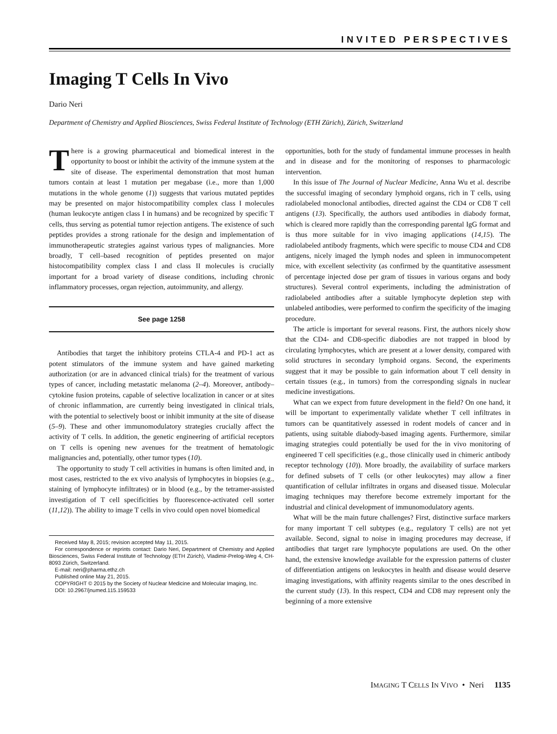INVITED PERSPECTIVES
Imaging T Cells In Vivo
Dario Neri
Department of Chemistry and Applied Biosciences, Swiss Federal Institute of Technology (ETH Zürich), Zürich, Switzerland
There is a growing pharmaceutical and biomedical interest in the opportunity to boost or inhibit the activity of the immune system at the site of disease. The experimental demonstration that most human tumors contain at least 1 mutation per megabase (i.e., more than 1,000 mutations in the whole genome (1)) suggests that various mutated peptides may be presented on major histocompatibility complex class I molecules (human leukocyte antigen class I in humans) and be recognized by specific T cells, thus serving as potential tumor rejection antigens. The existence of such peptides provides a strong rationale for the design and implementation of immunotherapeutic strategies against various types of malignancies. More broadly, T cell–based recognition of peptides presented on major histocompatibility complex class I and class II molecules is crucially important for a broad variety of disease conditions, including chronic inflammatory processes, organ rejection, autoimmunity, and allergy.
See page 1258
Antibodies that target the inhibitory proteins CTLA-4 and PD-1 act as potent stimulators of the immune system and have gained marketing authorization (or are in advanced clinical trials) for the treatment of various types of cancer, including metastatic melanoma (2–4). Moreover, antibody–cytokine fusion proteins, capable of selective localization in cancer or at sites of chronic inflammation, are currently being investigated in clinical trials, with the potential to selectively boost or inhibit immunity at the site of disease (5–9). These and other immunomodulatory strategies crucially affect the activity of T cells. In addition, the genetic engineering of artificial receptors on T cells is opening new avenues for the treatment of hematologic malignancies and, potentially, other tumor types (10).
The opportunity to study T cell activities in humans is often limited and, in most cases, restricted to the ex vivo analysis of lymphocytes in biopsies (e.g., staining of lymphocyte infiltrates) or in blood (e.g., by the tetramer-assisted investigation of T cell specificities by fluorescence-activated cell sorter (11,12)). The ability to image T cells in vivo could open novel biomedical
Received May 8, 2015; revision accepted May 11, 2015.
For correspondence or reprints contact: Dario Neri, Department of Chemistry and Applied Biosciences, Swiss Federal Institute of Technology (ETH Zürich), Vladimir-Prelog-Weg 4, CH-8093 Zürich, Switzerland.
E-mail: neri@pharma.ethz.ch
Published online May 21, 2015.
COPYRIGHT © 2015 by the Society of Nuclear Medicine and Molecular Imaging, Inc.
DOI: 10.2967/jnumed.115.159533
opportunities, both for the study of fundamental immune processes in health and in disease and for the monitoring of responses to pharmacologic intervention.
In this issue of The Journal of Nuclear Medicine, Anna Wu et al. describe the successful imaging of secondary lymphoid organs, rich in T cells, using radiolabeled monoclonal antibodies, directed against the CD4 or CD8 T cell antigens (13). Specifically, the authors used antibodies in diabody format, which is cleared more rapidly than the corresponding parental IgG format and is thus more suitable for in vivo imaging applications (14,15). The radiolabeled antibody fragments, which were specific to mouse CD4 and CD8 antigens, nicely imaged the lymph nodes and spleen in immunocompetent mice, with excellent selectivity (as confirmed by the quantitative assessment of percentage injected dose per gram of tissues in various organs and body structures). Several control experiments, including the administration of radiolabeled antibodies after a suitable lymphocyte depletion step with unlabeled antibodies, were performed to confirm the specificity of the imaging procedure.
The article is important for several reasons. First, the authors nicely show that the CD4- and CD8-specific diabodies are not trapped in blood by circulating lymphocytes, which are present at a lower density, compared with solid structures in secondary lymphoid organs. Second, the experiments suggest that it may be possible to gain information about T cell density in certain tissues (e.g., in tumors) from the corresponding signals in nuclear medicine investigations.
What can we expect from future development in the field? On one hand, it will be important to experimentally validate whether T cell infiltrates in tumors can be quantitatively assessed in rodent models of cancer and in patients, using suitable diabody-based imaging agents. Furthermore, similar imaging strategies could potentially be used for the in vivo monitoring of engineered T cell specificities (e.g., those clinically used in chimeric antibody receptor technology (10)). More broadly, the availability of surface markers for defined subsets of T cells (or other leukocytes) may allow a finer quantification of cellular infiltrates in organs and diseased tissue. Molecular imaging techniques may therefore become extremely important for the industrial and clinical development of immunomodulatory agents.
What will be the main future challenges? First, distinctive surface markers for many important T cell subtypes (e.g., regulatory T cells) are not yet available. Second, signal to noise in imaging procedures may decrease, if antibodies that target rare lymphocyte populations are used. On the other hand, the extensive knowledge available for the expression patterns of cluster of differentiation antigens on leukocytes in health and disease would deserve imaging investigations, with affinity reagents similar to the ones described in the current study (13). In this respect, CD4 and CD8 may represent only the beginning of a more extensive
IMAGING T CELLS IN VIVO • Neri 1135